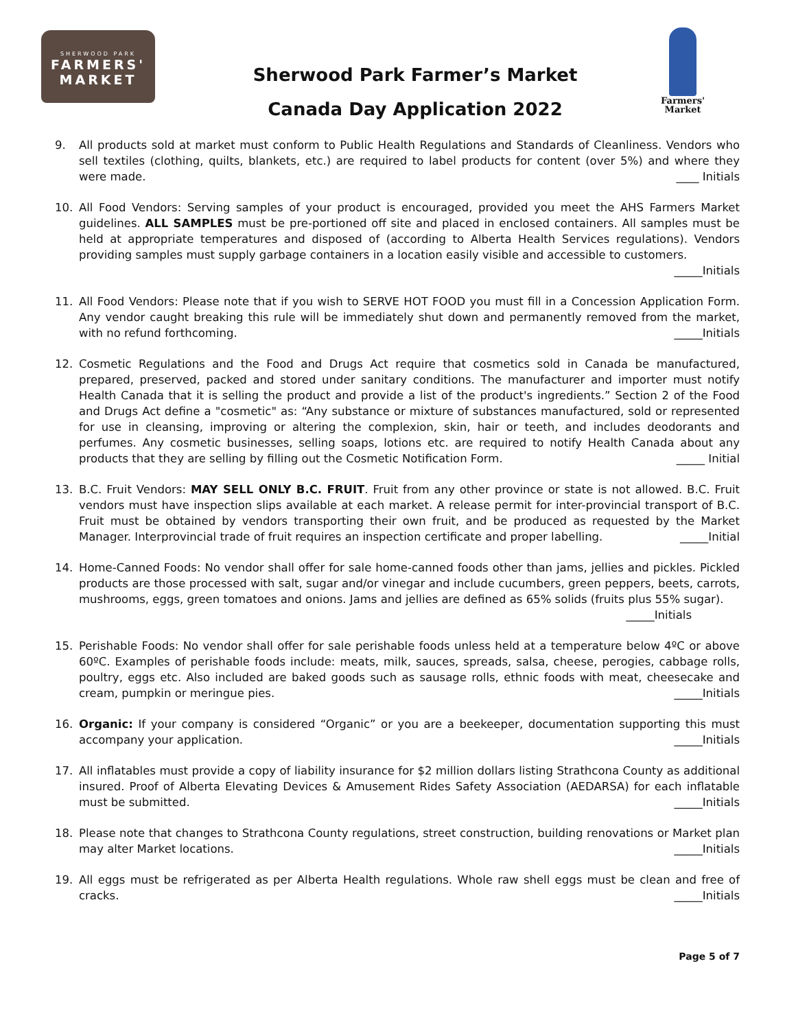SHERWOOD PARK
FARMERS'
MARKET
Sherwood Park Farmer’s Market
Canada Day Application 2022
Farmers'
Market
9. All products sold at market must conform to Public Health Regulations and Standards of Cleanliness. Vendors who sell textiles (clothing, quilts, blankets, etc.) are required to label products for content (over 5%) and where they were made. ____ Initials
10. All Food Vendors: Serving samples of your product is encouraged, provided you meet the AHS Farmers Market guidelines. ALL SAMPLES must be pre-portioned off site and placed in enclosed containers. All samples must be held at appropriate temperatures and disposed of (according to Alberta Health Services regulations). Vendors providing samples must supply garbage containers in a location easily visible and accessible to customers.
_____Initials
11. All Food Vendors: Please note that if you wish to SERVE HOT FOOD you must fill in a Concession Application Form. Any vendor caught breaking this rule will be immediately shut down and permanently removed from the market, with no refund forthcoming. _____Initials
12. Cosmetic Regulations and the Food and Drugs Act require that cosmetics sold in Canada be manufactured, prepared, preserved, packed and stored under sanitary conditions. The manufacturer and importer must notify Health Canada that it is selling the product and provide a list of the product's ingredients.” Section 2 of the Food and Drugs Act define a "cosmetic" as: “Any substance or mixture of substances manufactured, sold or represented for use in cleansing, improving or altering the complexion, skin, hair or teeth, and includes deodorants and perfumes. Any cosmetic businesses, selling soaps, lotions etc. are required to notify Health Canada about any products that they are selling by filling out the Cosmetic Notification Form. _____ Initial
13. B.C. Fruit Vendors: MAY SELL ONLY B.C. FRUIT. Fruit from any other province or state is not allowed. B.C. Fruit vendors must have inspection slips available at each market. A release permit for inter-provincial transport of B.C. Fruit must be obtained by vendors transporting their own fruit, and be produced as requested by the Market Manager. Interprovincial trade of fruit requires an inspection certificate and proper labelling. _____Initial
14. Home-Canned Foods: No vendor shall offer for sale home-canned foods other than jams, jellies and pickles. Pickled products are those processed with salt, sugar and/or vinegar and include cucumbers, green peppers, beets, carrots, mushrooms, eggs, green tomatoes and onions. Jams and jellies are defined as 65% solids (fruits plus 55% sugar). _____Initials
15. Perishable Foods: No vendor shall offer for sale perishable foods unless held at a temperature below 4ºC or above 60ºC. Examples of perishable foods include: meats, milk, sauces, spreads, salsa, cheese, perogies, cabbage rolls, poultry, eggs etc. Also included are baked goods such as sausage rolls, ethnic foods with meat, cheesecake and cream, pumpkin or meringue pies. _____Initials
16. Organic: If your company is considered “Organic” or you are a beekeeper, documentation supporting this must accompany your application. _____Initials
17. All inflatables must provide a copy of liability insurance for $2 million dollars listing Strathcona County as additional insured. Proof of Alberta Elevating Devices & Amusement Rides Safety Association (AEDARSA) for each inflatable must be submitted. _____Initials
18. Please note that changes to Strathcona County regulations, street construction, building renovations or Market plan may alter Market locations. _____Initials
19. All eggs must be refrigerated as per Alberta Health regulations. Whole raw shell eggs must be clean and free of cracks. _____Initials
Page 5 of 7